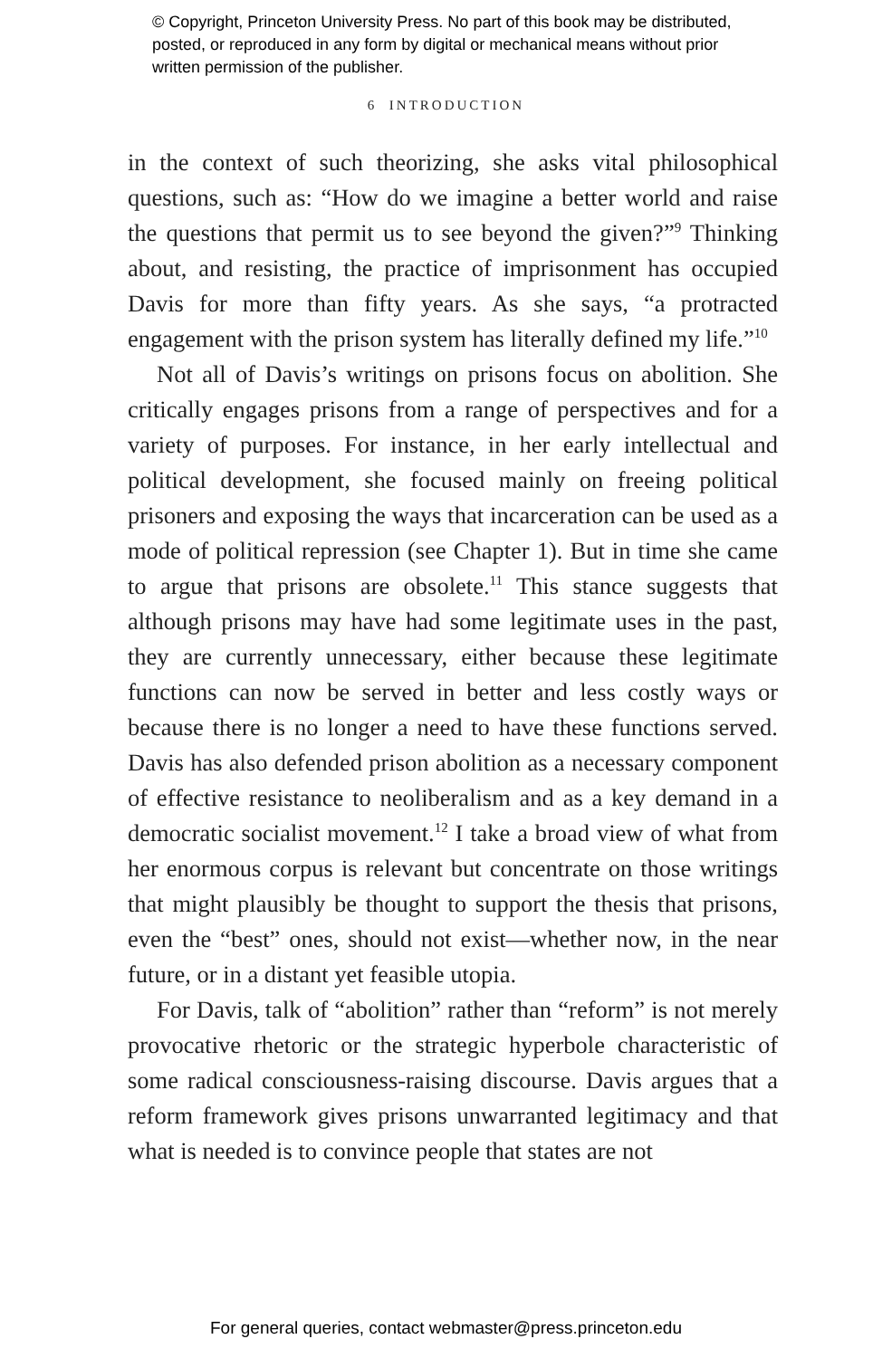© Copyright, Princeton University Press. No part of this book may be distributed, posted, or reproduced in any form by digital or mechanical means without prior written permission of the publisher.
6 INTRODUCTION
in the context of such theorizing, she asks vital philosophical questions, such as: “How do we imagine a better world and raise the questions that permit us to see beyond the given?”<sup>9</sup> Thinking about, and resisting, the practice of imprisonment has occupied Davis for more than fifty years. As she says, “a protracted engagement with the prison system has literally defined my life.”<sup>10</sup>
Not all of Davis’s writings on prisons focus on abolition. She critically engages prisons from a range of perspectives and for a variety of purposes. For instance, in her early intellectual and political development, she focused mainly on freeing political prisoners and exposing the ways that incarceration can be used as a mode of political repression (see Chapter 1). But in time she came to argue that prisons are obsolete.<sup>11</sup> This stance suggests that although prisons may have had some legitimate uses in the past, they are currently unnecessary, either because these legitimate functions can now be served in better and less costly ways or because there is no longer a need to have these functions served. Davis has also defended prison abolition as a necessary component of effective resistance to neoliberalism and as a key demand in a democratic socialist movement.<sup>12</sup> I take a broad view of what from her enormous corpus is relevant but concentrate on those writings that might plausibly be thought to support the thesis that prisons, even the “best” ones, should not exist—whether now, in the near future, or in a distant yet feasible utopia.
For Davis, talk of “abolition” rather than “reform” is not merely provocative rhetoric or the strategic hyperbole characteristic of some radical consciousness-raising discourse. Davis argues that a reform framework gives prisons unwarranted legitimacy and that what is needed is to convince people that states are not
For general queries, contact webmaster@press.princeton.edu